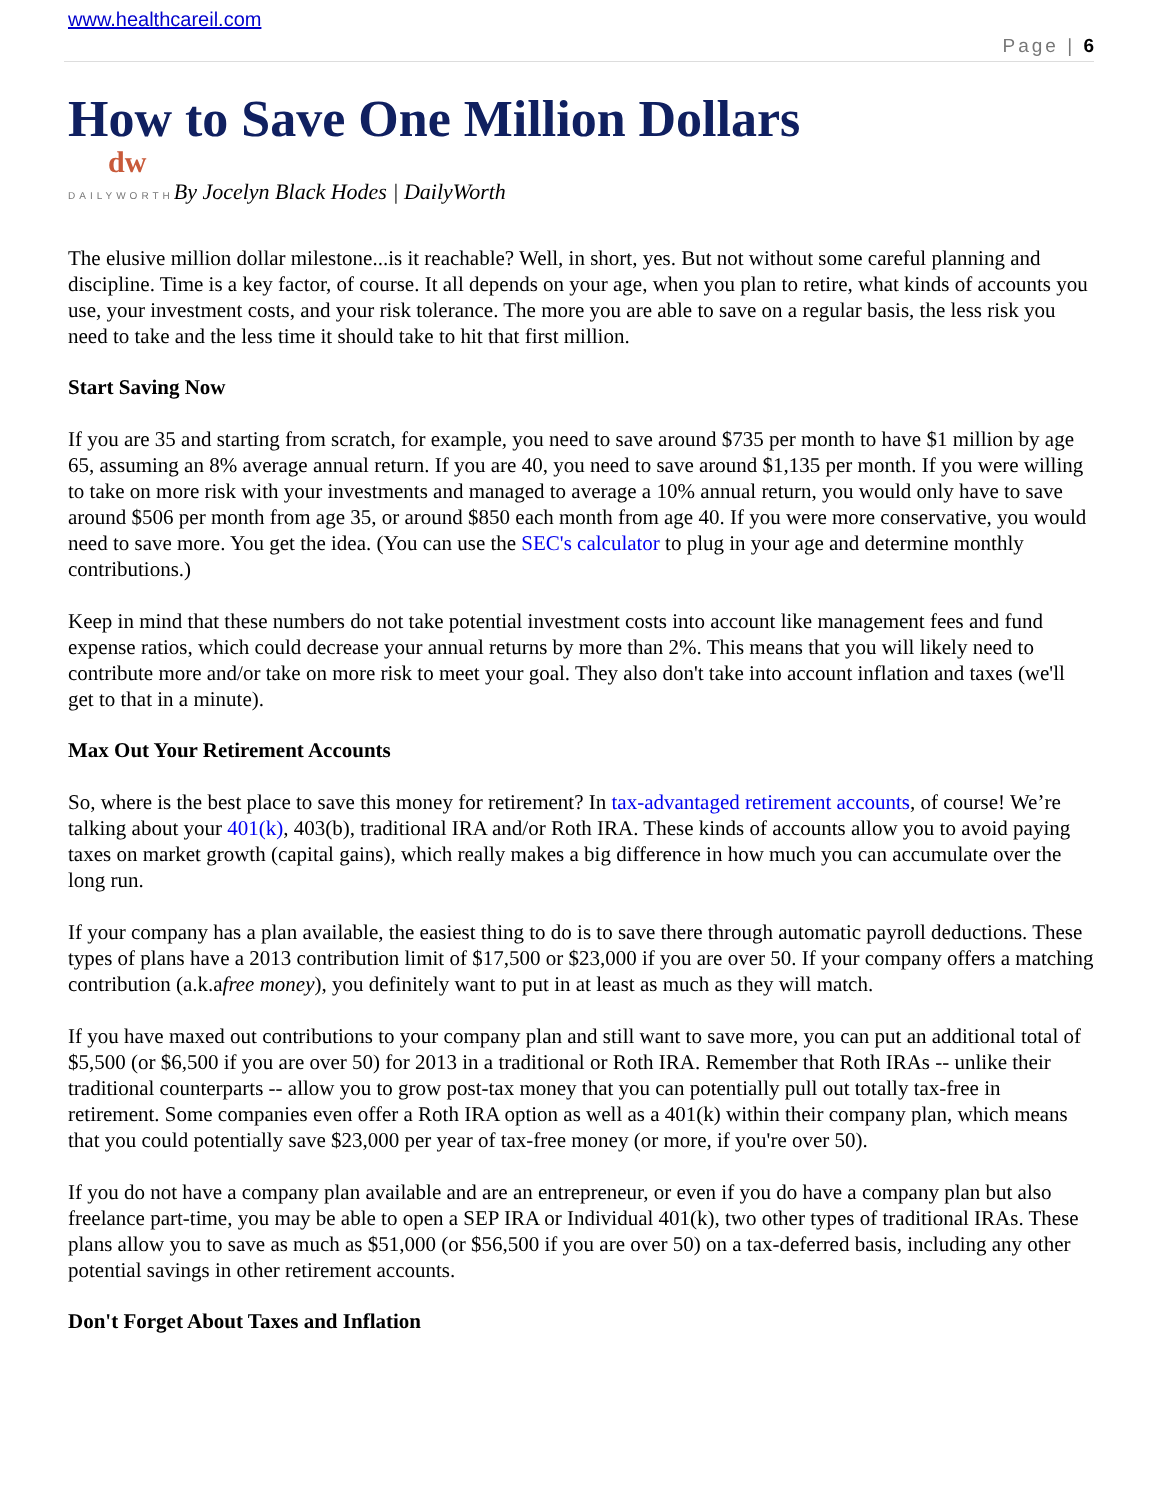www.healthcareil.com
Page | 6
How to Save One Million Dollars
dw
DAILYWORTHBy Jocelyn Black Hodes | DailyWorth
The elusive million dollar milestone...is it reachable? Well, in short, yes. But not without some careful planning and discipline. Time is a key factor, of course. It all depends on your age, when you plan to retire, what kinds of accounts you use, your investment costs, and your risk tolerance. The more you are able to save on a regular basis, the less risk you need to take and the less time it should take to hit that first million.
Start Saving Now
If you are 35 and starting from scratch, for example, you need to save around $735 per month to have $1 million by age 65, assuming an 8% average annual return. If you are 40, you need to save around $1,135 per month. If you were willing to take on more risk with your investments and managed to average a 10% annual return, you would only have to save around $506 per month from age 35, or around $850 each month from age 40. If you were more conservative, you would need to save more. You get the idea. (You can use the SEC's calculator to plug in your age and determine monthly contributions.)
Keep in mind that these numbers do not take potential investment costs into account like management fees and fund expense ratios, which could decrease your annual returns by more than 2%. This means that you will likely need to contribute more and/or take on more risk to meet your goal. They also don't take into account inflation and taxes (we'll get to that in a minute).
Max Out Your Retirement Accounts
So, where is the best place to save this money for retirement? In tax-advantaged retirement accounts, of course! We’re talking about your 401(k), 403(b), traditional IRA and/or Roth IRA. These kinds of accounts allow you to avoid paying taxes on market growth (capital gains), which really makes a big difference in how much you can accumulate over the long run.
If your company has a plan available, the easiest thing to do is to save there through automatic payroll deductions. These types of plans have a 2013 contribution limit of $17,500 or $23,000 if you are over 50. If your company offers a matching contribution (a.k.afree money), you definitely want to put in at least as much as they will match.
If you have maxed out contributions to your company plan and still want to save more, you can put an additional total of $5,500 (or $6,500 if you are over 50) for 2013 in a traditional or Roth IRA. Remember that Roth IRAs -- unlike their traditional counterparts -- allow you to grow post-tax money that you can potentially pull out totally tax-free in retirement. Some companies even offer a Roth IRA option as well as a 401(k) within their company plan, which means that you could potentially save $23,000 per year of tax-free money (or more, if you're over 50).
If you do not have a company plan available and are an entrepreneur, or even if you do have a company plan but also freelance part-time, you may be able to open a SEP IRA or Individual 401(k), two other types of traditional IRAs. These plans allow you to save as much as $51,000 (or $56,500 if you are over 50) on a tax-deferred basis, including any other potential savings in other retirement accounts.
Don't Forget About Taxes and Inflation